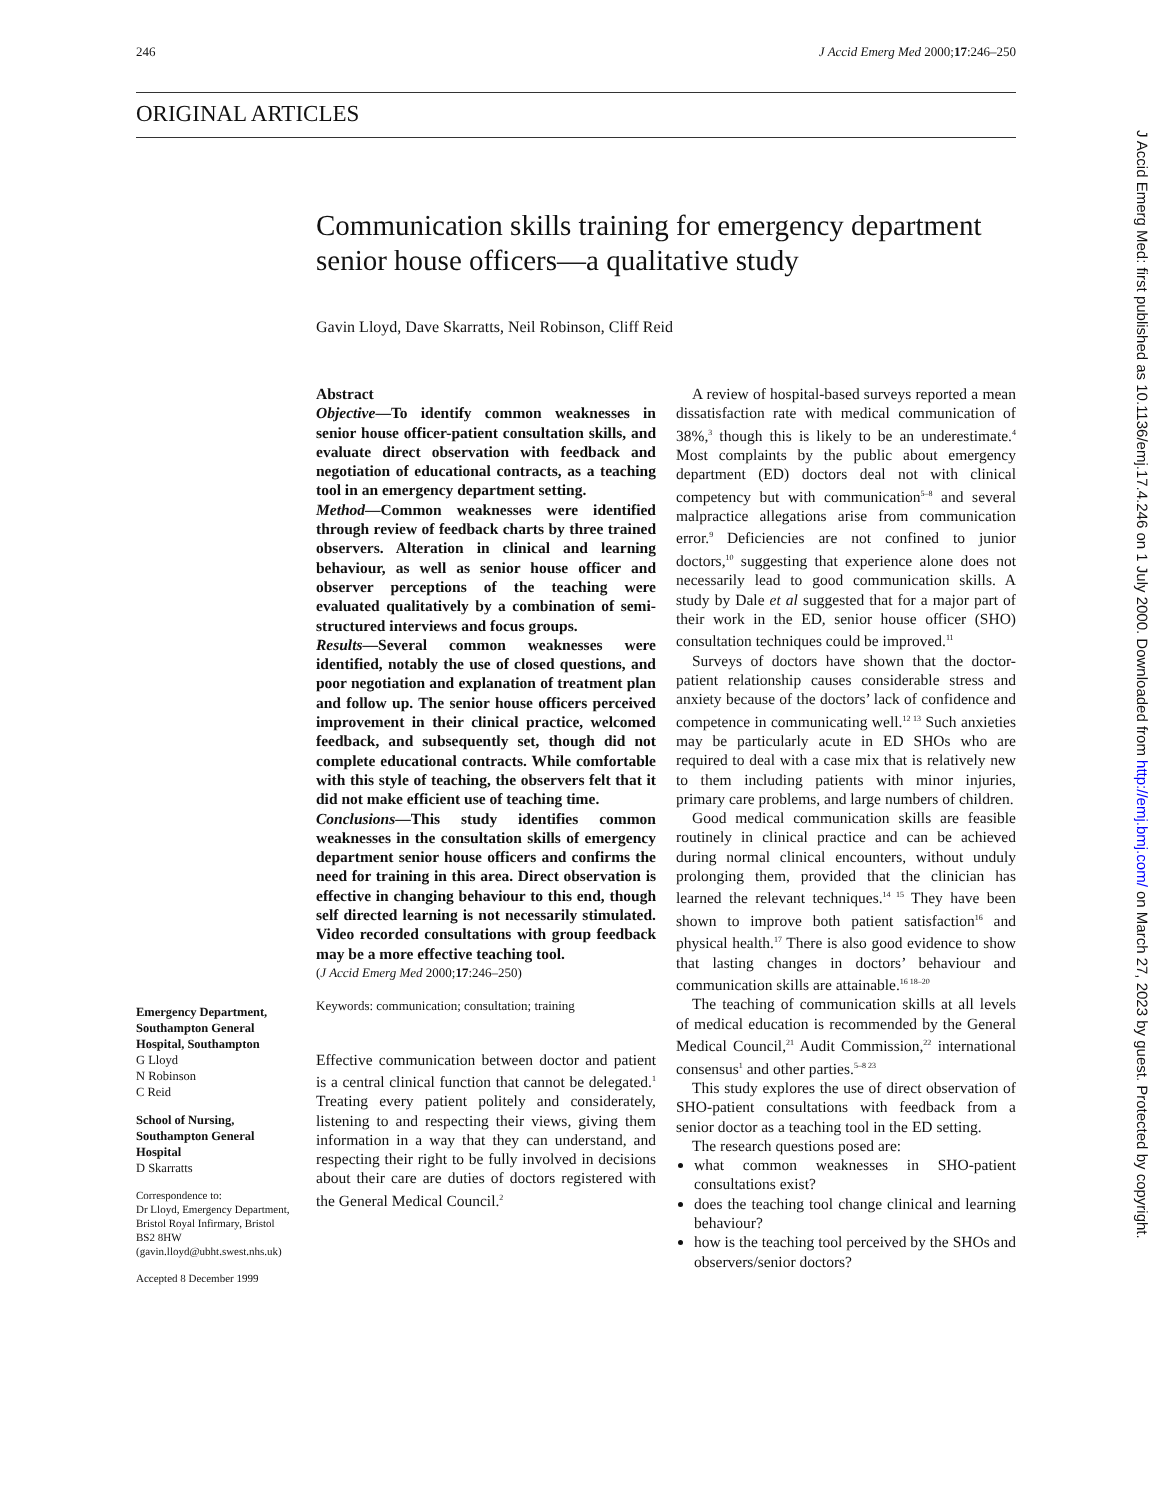246 J Accid Emerg Med 2000;17:246–250
ORIGINAL ARTICLES
Communication skills training for emergency department senior house officers—a qualitative study
Gavin Lloyd, Dave Skarratts, Neil Robinson, Cliff Reid
Emergency Department, Southampton General Hospital, Southampton
G Lloyd
N Robinson
C Reid
School of Nursing, Southampton General Hospital
D Skarratts
Correspondence to:
Dr Lloyd, Emergency Department, Bristol Royal Infirmary, Bristol BS2 8HW (gavin.lloyd@ubht.swest.nhs.uk)
Accepted 8 December 1999
Abstract
Objective—To identify common weaknesses in senior house officer-patient consultation skills, and evaluate direct observation with feedback and negotiation of educational contracts, as a teaching tool in an emergency department setting.
Method—Common weaknesses were identified through review of feedback charts by three trained observers. Alteration in clinical and learning behaviour, as well as senior house officer and observer perceptions of the teaching were evaluated qualitatively by a combination of semi-structured interviews and focus groups.
Results—Several common weaknesses were identified, notably the use of closed questions, and poor negotiation and explanation of treatment plan and follow up. The senior house officers perceived improvement in their clinical practice, welcomed feedback, and subsequently set, though did not complete educational contracts. While comfortable with this style of teaching, the observers felt that it did not make efficient use of teaching time.
Conclusions—This study identifies common weaknesses in the consultation skills of emergency department senior house officers and confirms the need for training in this area. Direct observation is effective in changing behaviour to this end, though self directed learning is not necessarily stimulated. Video recorded consultations with group feedback may be a more effective teaching tool.
(J Accid Emerg Med 2000;17:246–250)
Keywords: communication; consultation; training
Effective communication between doctor and patient is a central clinical function that cannot be delegated.<sup>1</sup> Treating every patient politely and considerately, listening to and respecting their views, giving them information in a way that they can understand, and respecting their right to be fully involved in decisions about their care are duties of doctors registered with the General Medical Council.<sup>2</sup>
A review of hospital-based surveys reported a mean dissatisfaction rate with medical communication of 38%,<sup>3</sup> though this is likely to be an underestimate.<sup>4</sup> Most complaints by the public about emergency department (ED) doctors deal not with clinical competency but with communication<sup>5–8</sup> and several malpractice allegations arise from communication error.<sup>9</sup> Deficiencies are not confined to junior doctors,<sup>10</sup> suggesting that experience alone does not necessarily lead to good communication skills. A study by Dale et al suggested that for a major part of their work in the ED, senior house officer (SHO) consultation techniques could be improved.<sup>11</sup>
Surveys of doctors have shown that the doctor-patient relationship causes considerable stress and anxiety because of the doctors’ lack of confidence and competence in communicating well.<sup>12 13</sup> Such anxieties may be particularly acute in ED SHOs who are required to deal with a case mix that is relatively new to them including patients with minor injuries, primary care problems, and large numbers of children.
Good medical communication skills are feasible routinely in clinical practice and can be achieved during normal clinical encounters, without unduly prolonging them, provided that the clinician has learned the relevant techniques.<sup>14 15</sup> They have been shown to improve both patient satisfaction<sup>16</sup> and physical health.<sup>17</sup> There is also good evidence to show that lasting changes in doctors’ behaviour and communication skills are attainable.<sup>16 18–20</sup>
The teaching of communication skills at all levels of medical education is recommended by the General Medical Council,<sup>21</sup> Audit Commission,<sup>22</sup> international consensus<sup>1</sup> and other parties.<sup>5–8 23</sup>
This study explores the use of direct observation of SHO-patient consultations with feedback from a senior doctor as a teaching tool in the ED setting.
The research questions posed are:
what common weaknesses in SHO-patient consultations exist?
does the teaching tool change clinical and learning behaviour?
how is the teaching tool perceived by the SHOs and observers/senior doctors?
J Accid Emerg Med: first published as 10.1136/emj.17.4.246 on 1 July 2000. Downloaded from http://emj.bmj.com/ on March 27, 2023 by guest. Protected by copyright.